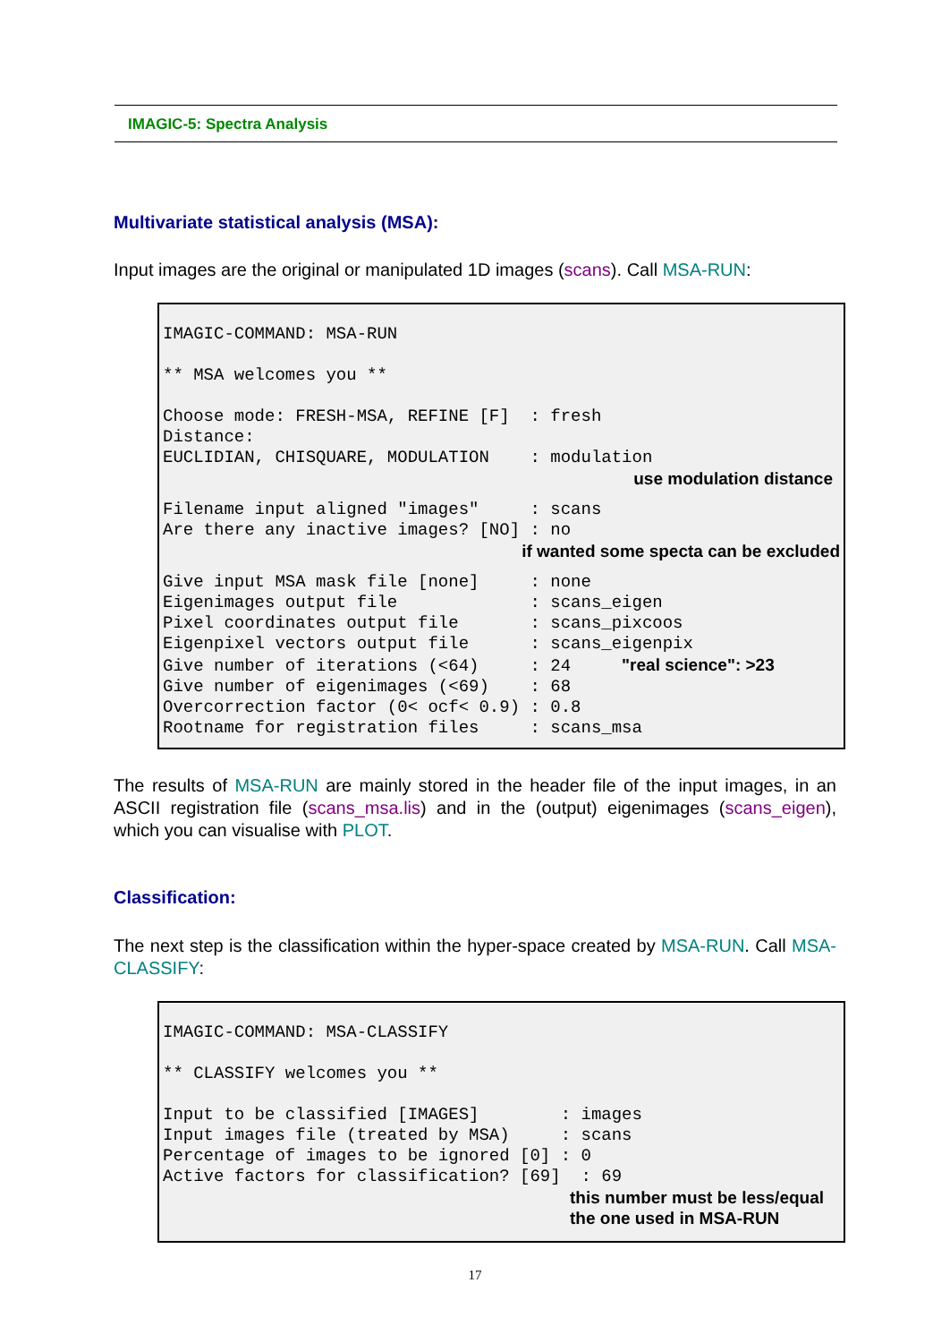IMAGIC-5: Spectra Analysis
Multivariate statistical analysis (MSA):
Input images are the original or manipulated 1D images (scans). Call MSA-RUN:
IMAGIC-COMMAND: MSA-RUN

** MSA welcomes you **

Choose mode: FRESH-MSA, REFINE [F]  : fresh
Distance:
EUCLIDIAN, CHISQUARE, MODULATION    : modulation
use modulation distance
Filename input aligned "images"     : scans
Are there any inactive images? [NO] : no
if wanted some specta can be excluded
Give input MSA mask file [none]     : none
Eigenimages output file             : scans_eigen
Pixel coordinates output file       : scans_pixcoos
Eigenpixel vectors output file      : scans_eigenpix
Give number of iterations (<64)     : 24     "real science": >23
Give number of eigenimages (<69)    : 68
Overcorrection factor (0< ocf< 0.9) : 0.8
Rootname for registration files     : scans_msa
The results of MSA-RUN are mainly stored in the header file of the input images, in an ASCII registration file (scans_msa.lis) and in the (output) eigenimages (scans_eigen), which you can visualise with PLOT.
Classification:
The next step is the classification within the hyper-space created by MSA-RUN. Call MSA-CLASSIFY:
IMAGIC-COMMAND: MSA-CLASSIFY

** CLASSIFY welcomes you **

Input to be classified [IMAGES]        : images
Input images file (treated by MSA)     : scans
Percentage of images to be ignored [0] : 0
Active factors for classification? [69]  : 69
this number must be less/equal
the one used in MSA-RUN
17